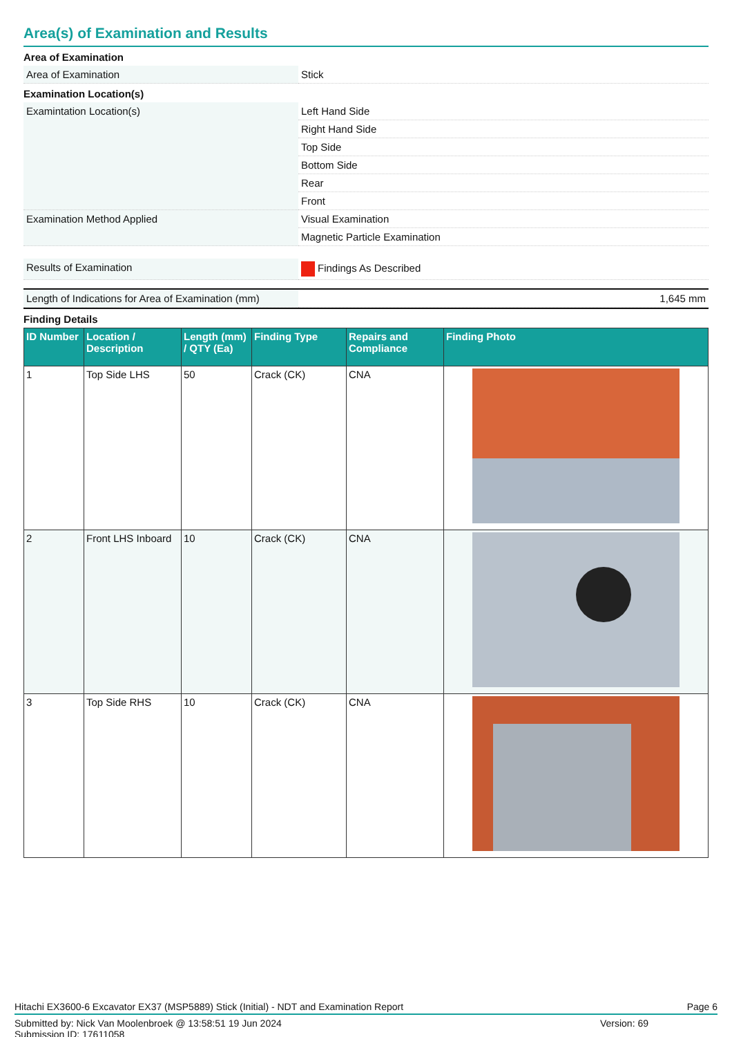Area(s) of Examination and Results
Area of Examination
| Area of Examination | Stick |
Examination Location(s)
| Examintation Location(s) | Left Hand Side |
| | Right Hand Side |
| | Top Side |
| | Bottom Side |
| | Rear |
| | Front |
| Examination Method Applied | Visual Examination |
| | Magnetic Particle Examination |
| Results of Examination | Findings As Described |
| Length of Indications for Area of Examination (mm) | 1,645 mm |
Finding Details
| ID Number | Location / Description | Length (mm) / QTY (Ea) | Finding Type | Repairs and Compliance | Finding Photo |
| --- | --- | --- | --- | --- | --- |
| 1 | Top Side LHS | 50 | Crack (CK) | CNA | |
| 2 | Front LHS Inboard | 10 | Crack (CK) | CNA | |
| 3 | Top Side RHS | 10 | Crack (CK) | CNA | |
Hitachi EX3600-6 Excavator EX37 (MSP5889) Stick (Initial) - NDT and Examination Report Page 6
Submitted by: Nick Van Moolenbroek @ 13:58:51 19 Jun 2024 Version: 69
Submission ID: 17611058